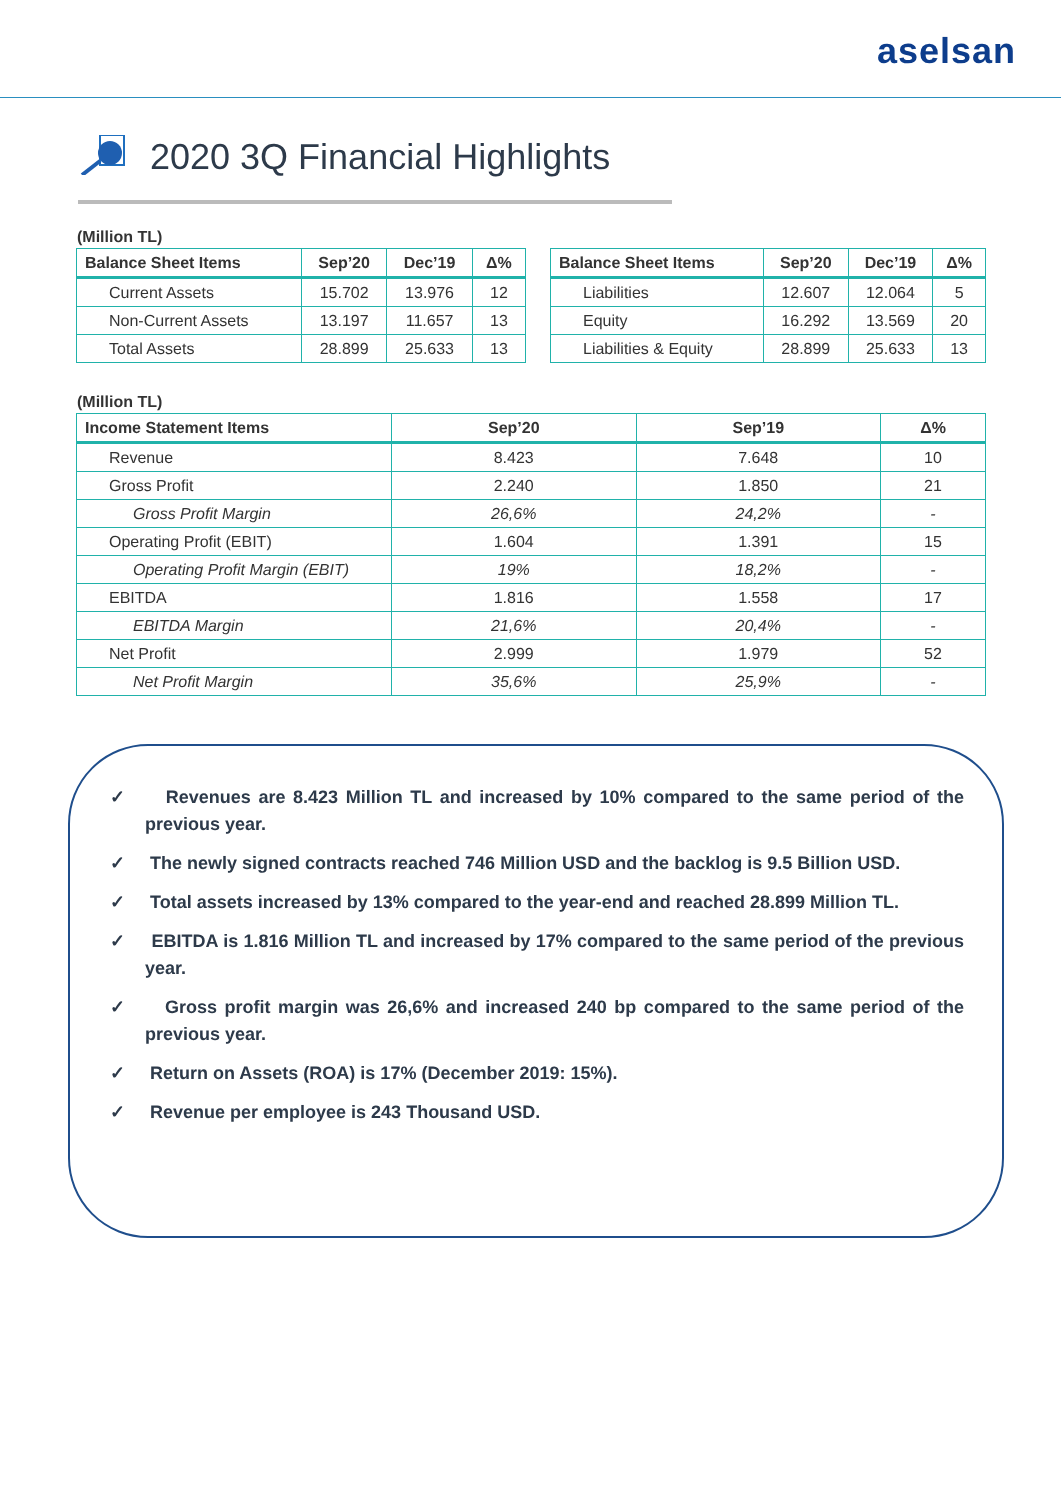aselsan
2020 3Q Financial Highlights
(Million TL)
| Balance Sheet Items | Sep’20 | Dec’19 | Δ% |
| --- | --- | --- | --- |
| Current Assets | 15.702 | 13.976 | 12 |
| Non-Current Assets | 13.197 | 11.657 | 13 |
| Total Assets | 28.899 | 25.633 | 13 |
| Balance Sheet Items | Sep’20 | Dec’19 | Δ% |
| --- | --- | --- | --- |
| Liabilities | 12.607 | 12.064 | 5 |
| Equity | 16.292 | 13.569 | 20 |
| Liabilities & Equity | 28.899 | 25.633 | 13 |
(Million TL)
| Income Statement Items | Sep’20 | Sep’19 | Δ% |
| --- | --- | --- | --- |
| Revenue | 8.423 | 7.648 | 10 |
| Gross Profit | 2.240 | 1.850 | 21 |
| Gross Profit Margin | 26,6% | 24,2% | - |
| Operating Profit (EBIT) | 1.604 | 1.391 | 15 |
| Operating Profit Margin (EBIT) | 19% | 18,2% | - |
| EBITDA | 1.816 | 1.558 | 17 |
| EBITDA Margin | 21,6% | 20,4% | - |
| Net Profit | 2.999 | 1.979 | 52 |
| Net Profit Margin | 35,6% | 25,9% | - |
✓ Revenues are 8.423 Million TL and increased by 10% compared to the same period of the previous year.
✓ The newly signed contracts reached 746 Million USD and the backlog is 9.5 Billion USD.
✓ Total assets increased by 13% compared to the year-end and reached 28.899 Million TL.
✓ EBITDA is 1.816 Million TL and increased by 17% compared to the same period of the previous year.
✓ Gross profit margin was 26,6% and increased 240 bp compared to the same period of the previous year.
✓ Return on Assets (ROA) is 17% (December 2019: 15%).
✓ Revenue per employee is 243 Thousand USD.